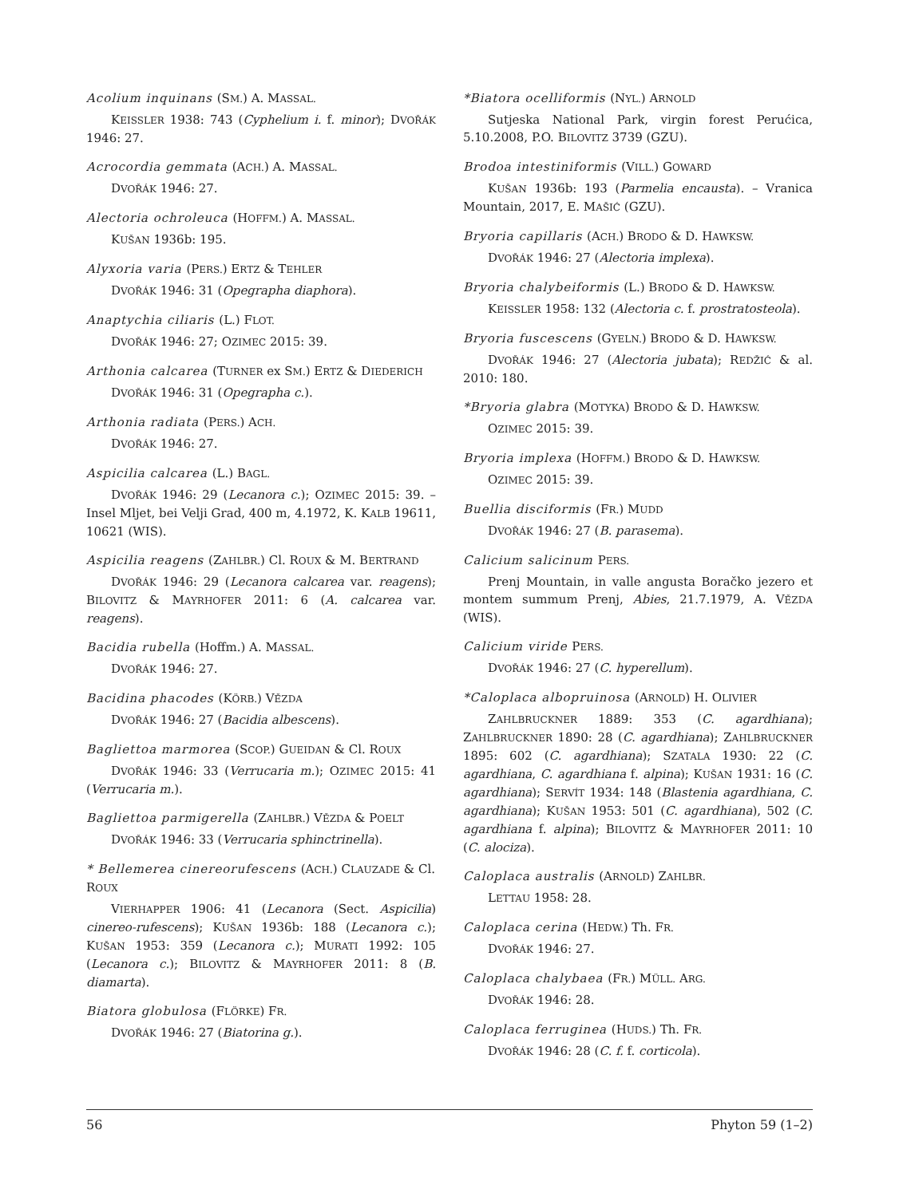Acolium inquinans (SM.) A. MASSAL.
KEISSLER 1938: 743 (Cyphelium i. f. minor); DVOŘÁK 1946: 27.
Acrocordia gemmata (ACH.) A. MASSAL.
DVOŘÁK 1946: 27.
Alectoria ochroleuca (HOFFM.) A. MASSAL.
KUŠAN 1936b: 195.
Alyxoria varia (PERS.) ERTZ & TEHLER
DVOŘÁK 1946: 31 (Opegrapha diaphora).
Anaptychia ciliaris (L.) FLOT.
DVOŘÁK 1946: 27; OZIMEC 2015: 39.
Arthonia calcarea (TURNER ex SM.) ERTZ & DIEDERICH
DVOŘÁK 1946: 31 (Opegrapha c.).
Arthonia radiata (PERS.) ACH.
DVOŘÁK 1946: 27.
Aspicilia calcarea (L.) BAGL.
DVOŘÁK 1946: 29 (Lecanora c.); OZIMEC 2015: 39. – Insel Mljet, bei Velji Grad, 400 m, 4.1972, K. KALB 19611, 10621 (WIS).
Aspicilia reagens (ZAHLBR.) Cl. ROUX & M. BERTRAND
DVOŘÁK 1946: 29 (Lecanora calcarea var. reagens); BILOVITZ & MAYRHOFER 2011: 6 (A. calcarea var. reagens).
Bacidia rubella (Hoffm.) A. MASSAL.
DVOŘÁK 1946: 27.
Bacidina phacodes (KÖRB.) VĚZDA
DVOŘÁK 1946: 27 (Bacidia albescens).
Bagliettoa marmorea (SCOP.) GUEIDAN & Cl. ROUX
DVOŘÁK 1946: 33 (Verrucaria m.); OZIMEC 2015: 41 (Verrucaria m.).
Bagliettoa parmigerella (ZAHLBR.) VĚZDA & POELT
DVOŘÁK 1946: 33 (Verrucaria sphinctrinella).
* Bellemerea cinereorufescens (ACH.) CLAUZADE & Cl. ROUX
VIERHAPPER 1906: 41 (Lecanora (Sect. Aspicilia) cinereo-rufescens); KUŠAN 1936b: 188 (Lecanora c.); KUŠAN 1953: 359 (Lecanora c.); MURATI 1992: 105 (Lecanora c.); BILOVITZ & MAYRHOFER 2011: 8 (B. diamarta).
Biatora globulosa (FLÖRKE) FR.
DVOŘÁK 1946: 27 (Biatorina g.).
*Biatora ocelliformis (NYL.) ARNOLD
Sutjeska National Park, virgin forest Perućica, 5.10.2008, P.O. BILOVITZ 3739 (GZU).
Brodoa intestiniformis (VILL.) GOWARD
KUŠAN 1936b: 193 (Parmelia encausta). – Vranica Mountain, 2017, E. MAŠIĆ (GZU).
Bryoria capillaris (ACH.) BRODO & D. HAWKSW.
DVOŘÁK 1946: 27 (Alectoria implexa).
Bryoria chalybeiformis (L.) BRODO & D. HAWKSW.
KEISSLER 1958: 132 (Alectoria c. f. prostratosteola).
Bryoria fuscescens (GYELN.) BRODO & D. HAWKSW.
DVOŘÁK 1946: 27 (Alectoria jubata); REDŽIĆ & al. 2010: 180.
*Bryoria glabra (MOTYKA) BRODO & D. HAWKSW.
OZIMEC 2015: 39.
Bryoria implexa (HOFFM.) BRODO & D. HAWKSW.
OZIMEC 2015: 39.
Buellia disciformis (FR.) MUDD
DVOŘÁK 1946: 27 (B. parasema).
Calicium salicinum PERS.
Prenj Mountain, in valle angusta Boračko jezero et montem summum Prenj, Abies, 21.7.1979, A. VĚZDA (WIS).
Calicium viride PERS.
DVOŘÁK 1946: 27 (C. hyperellum).
*Caloplaca albopruinosa (ARNOLD) H. OLIVIER
ZAHLBRUCKNER 1889: 353 (C. agardhiana); ZAHLBRUCKNER 1890: 28 (C. agardhiana); ZAHLBRUCKNER 1895: 602 (C. agardhiana); SZATALA 1930: 22 (C. agardhiana, C. agardhiana f. alpina); KUŠAN 1931: 16 (C. agardhiana); SERVÍT 1934: 148 (Blastenia agardhiana, C. agardhiana); KUŠAN 1953: 501 (C. agardhiana), 502 (C. agardhiana f. alpina); BILOVITZ & MAYRHOFER 2011: 10 (C. alociza).
Caloplaca australis (ARNOLD) ZAHLBR.
LETTAU 1958: 28.
Caloplaca cerina (HEDW.) Th. FR.
DVOŘÁK 1946: 27.
Caloplaca chalybaea (FR.) MÜLL. ARG.
DVOŘÁK 1946: 28.
Caloplaca ferruginea (HUDS.) Th. FR.
DVOŘÁK 1946: 28 (C. f. f. corticola).
56 Phyton 59 (1–2)